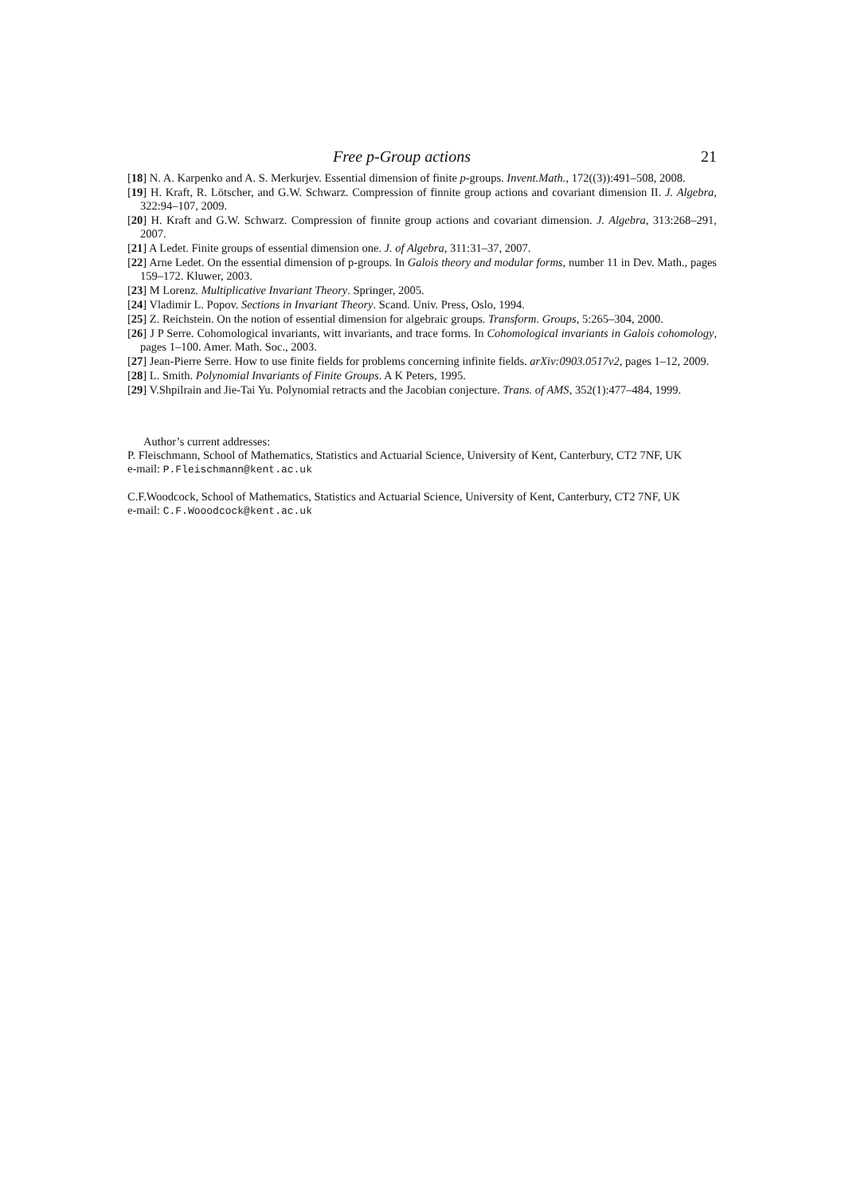Free p-Group actions 21
[18] N. A. Karpenko and A. S. Merkurjev. Essential dimension of finite p-groups. Invent.Math., 172((3)):491–508, 2008.
[19] H. Kraft, R. Lötscher, and G.W. Schwarz. Compression of finnite group actions and covariant dimension II. J. Algebra, 322:94–107, 2009.
[20] H. Kraft and G.W. Schwarz. Compression of finnite group actions and covariant dimension. J. Algebra, 313:268–291, 2007.
[21] A Ledet. Finite groups of essential dimension one. J. of Algebra, 311:31–37, 2007.
[22] Arne Ledet. On the essential dimension of p-groups. In Galois theory and modular forms, number 11 in Dev. Math., pages 159–172. Kluwer, 2003.
[23] M Lorenz. Multiplicative Invariant Theory. Springer, 2005.
[24] Vladimir L. Popov. Sections in Invariant Theory. Scand. Univ. Press, Oslo, 1994.
[25] Z. Reichstein. On the notion of essential dimension for algebraic groups. Transform. Groups, 5:265–304, 2000.
[26] J P Serre. Cohomological invariants, witt invariants, and trace forms. In Cohomological invariants in Galois cohomology, pages 1–100. Amer. Math. Soc., 2003.
[27] Jean-Pierre Serre. How to use finite fields for problems concerning infinite fields. arXiv:0903.0517v2, pages 1–12, 2009.
[28] L. Smith. Polynomial Invariants of Finite Groups. A K Peters, 1995.
[29] V.Shpilrain and Jie-Tai Yu. Polynomial retracts and the Jacobian conjecture. Trans. of AMS, 352(1):477–484, 1999.
Author’s current addresses:
P. Fleischmann, School of Mathematics, Statistics and Actuarial Science, University of Kent, Canterbury, CT2 7NF, UK
e-mail: P.Fleischmann@kent.ac.uk
C.F.Woodcock, School of Mathematics, Statistics and Actuarial Science, University of Kent, Canterbury, CT2 7NF, UK
e-mail: C.F.Wooodcock@kent.ac.uk